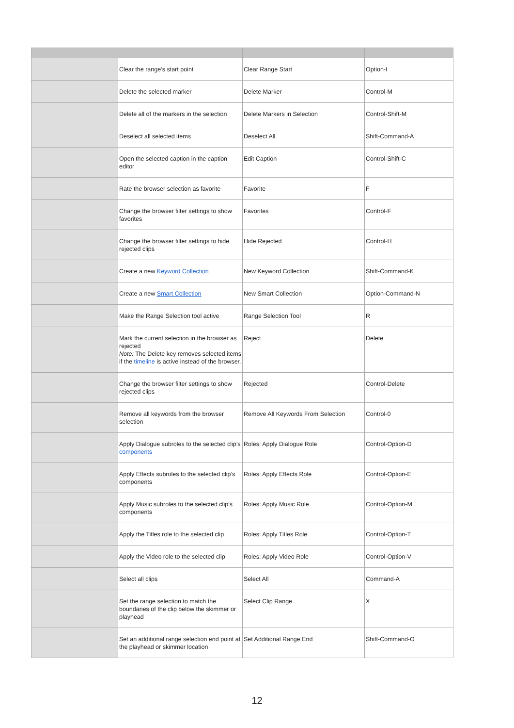| | Clear the range’s start point | Clear Range Start | Option-I |
| | Delete the selected marker | Delete Marker | Control-M |
| | Delete all of the markers in the selection | Delete Markers in Selection | Control-Shift-M |
| | Deselect all selected items | Deselect All | Shift-Command-A |
| | Open the selected caption in the caption editor | Edit Caption | Control-Shift-C |
| | Rate the browser selection as favorite | Favorite | F |
| | Change the browser filter settings to show favorites | Favorites | Control-F |
| | Change the browser filter settings to hide rejected clips | Hide Rejected | Control-H |
| | Create a new Keyword Collection | New Keyword Collection | Shift-Command-K |
| | Create a new Smart Collection | New Smart Collection | Option-Command-N |
| | Make the Range Selection tool active | Range Selection Tool | R |
| | Mark the current selection in the browser as rejected Note: The Delete key removes selected items if the timeline is active instead of the browser. | Reject | Delete |
| | Change the browser filter settings to show rejected clips | Rejected | Control-Delete |
| | Remove all keywords from the browser selection | Remove All Keywords From Selection | Control-0 |
| | Apply Dialogue subroles to the selected clip’s components | Roles: Apply Dialogue Role | Control-Option-D |
| | Apply Effects subroles to the selected clip’s components | Roles: Apply Effects Role | Control-Option-E |
| | Apply Music subroles to the selected clip’s components | Roles: Apply Music Role | Control-Option-M |
| | Apply the Titles role to the selected clip | Roles: Apply Titles Role | Control-Option-T |
| | Apply the Video role to the selected clip | Roles: Apply Video Role | Control-Option-V |
| | Select all clips | Select All | Command-A |
| | Set the range selection to match the boundaries of the clip below the skimmer or playhead | Select Clip Range | X |
| | Set an additional range selection end point at the playhead or skimmer location | Set Additional Range End | Shift-Command-O |
12